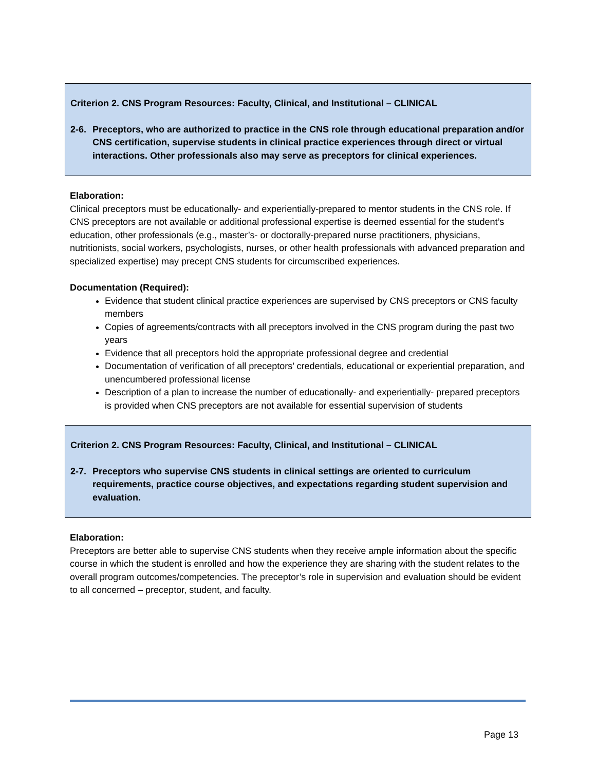Criterion 2. CNS Program Resources: Faculty, Clinical, and Institutional – CLINICAL
2-6. Preceptors, who are authorized to practice in the CNS role through educational preparation and/or CNS certification, supervise students in clinical practice experiences through direct or virtual interactions. Other professionals also may serve as preceptors for clinical experiences.
Elaboration:
Clinical preceptors must be educationally- and experientially-prepared to mentor students in the CNS role. If CNS preceptors are not available or additional professional expertise is deemed essential for the student’s education, other professionals (e.g., master’s- or doctorally-prepared nurse practitioners, physicians, nutritionists, social workers, psychologists, nurses, or other health professionals with advanced preparation and specialized expertise) may precept CNS students for circumscribed experiences.
Documentation (Required):
Evidence that student clinical practice experiences are supervised by CNS preceptors or CNS faculty members
Copies of agreements/contracts with all preceptors involved in the CNS program during the past two years
Evidence that all preceptors hold the appropriate professional degree and credential
Documentation of verification of all preceptors’ credentials, educational or experiential preparation, and unencumbered professional license
Description of a plan to increase the number of educationally- and experientially- prepared preceptors is provided when CNS preceptors are not available for essential supervision of students
Criterion 2. CNS Program Resources: Faculty, Clinical, and Institutional – CLINICAL
2-7. Preceptors who supervise CNS students in clinical settings are oriented to curriculum requirements, practice course objectives, and expectations regarding student supervision and evaluation.
Elaboration:
Preceptors are better able to supervise CNS students when they receive ample information about the specific course in which the student is enrolled and how the experience they are sharing with the student relates to the overall program outcomes/competencies. The preceptor’s role in supervision and evaluation should be evident to all concerned – preceptor, student, and faculty.
Page 13